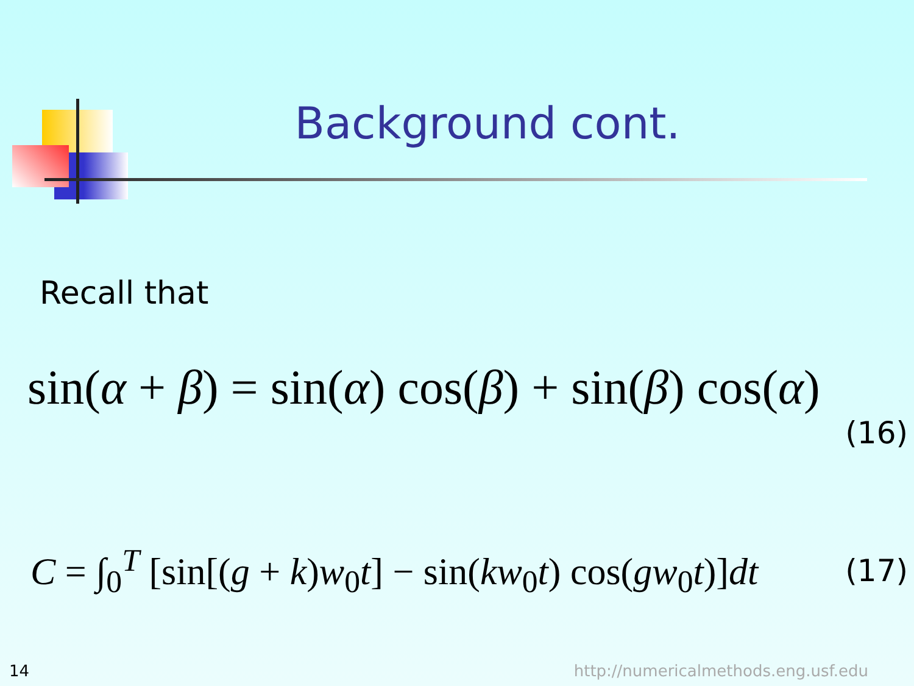Background cont.
Recall that
sin(α + β) = sin(α) cos(β) + sin(β) cos(α)
(16)
C = ∫<sub>0</sub><sup>T</sup> [sin[(g + k)w<sub>0</sub>t] − sin(kw<sub>0</sub>t) cos(gw<sub>0</sub>t)]dt (17)
14
http://numericalmethods.eng.usf.edu